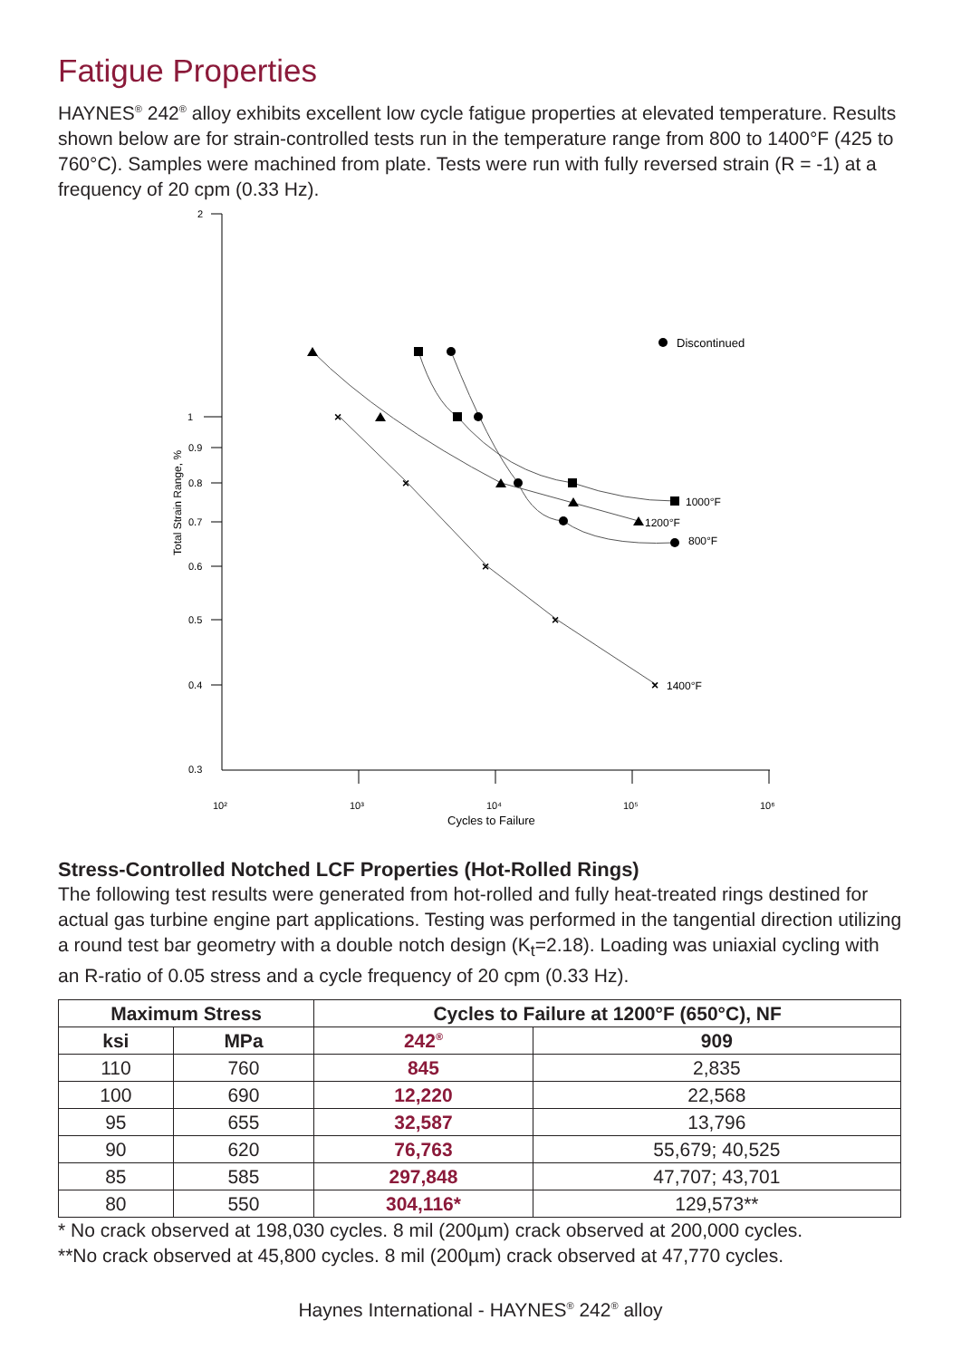Fatigue Properties
HAYNES<sup>®</sup> 242<sup>®</sup> alloy exhibits excellent low cycle fatigue properties at elevated temperature. Results shown below are for strain-controlled tests run in the temperature range from 800 to 1400°F (425 to 760°C). Samples were machined from plate. Tests were run with fully reversed strain (R = -1) at a frequency of 20 cpm (0.33 Hz).
2
1
0.9
0.8
0.7
0.6
0.5
0.4
0.3
Total Strain Range, %
10²
10³
10⁴
10⁵
10⁶
Cycles to Failure
Discontinued
1000°F
1200°F
800°F
1400°F
×
×
×
×
×
Stress-Controlled Notched LCF Properties (Hot-Rolled Rings)
The following test results were generated from hot-rolled and fully heat-treated rings destined for actual gas turbine engine part applications. Testing was performed in the tangential direction utilizing a round test bar geometry with a double notch design (K<sub>t</sub>=2.18). Loading was uniaxial cycling with an R-ratio of 0.05 stress and a cycle frequency of 20 cpm (0.33 Hz).
| Maximum Stress | | Cycles to Failure at 1200°F (650°C), NF | |
| --- | --- | --- | --- |
| ksi | MPa | 242<sup>®</sup> | 909 |
| 110 | 760 | 845 | 2,835 |
| 100 | 690 | 12,220 | 22,568 |
| 95 | 655 | 32,587 | 13,796 |
| 90 | 620 | 76,763 | 55,679; 40,525 |
| 85 | 585 | 297,848 | 47,707; 43,701 |
| 80 | 550 | 304,116* | 129,573** |
* No crack observed at 198,030 cycles. 8 mil (200µm) crack observed at 200,000 cycles.
**No crack observed at 45,800 cycles. 8 mil (200µm) crack observed at 47,770 cycles.
Haynes International - HAYNES<sup>®</sup> 242<sup>®</sup> alloy